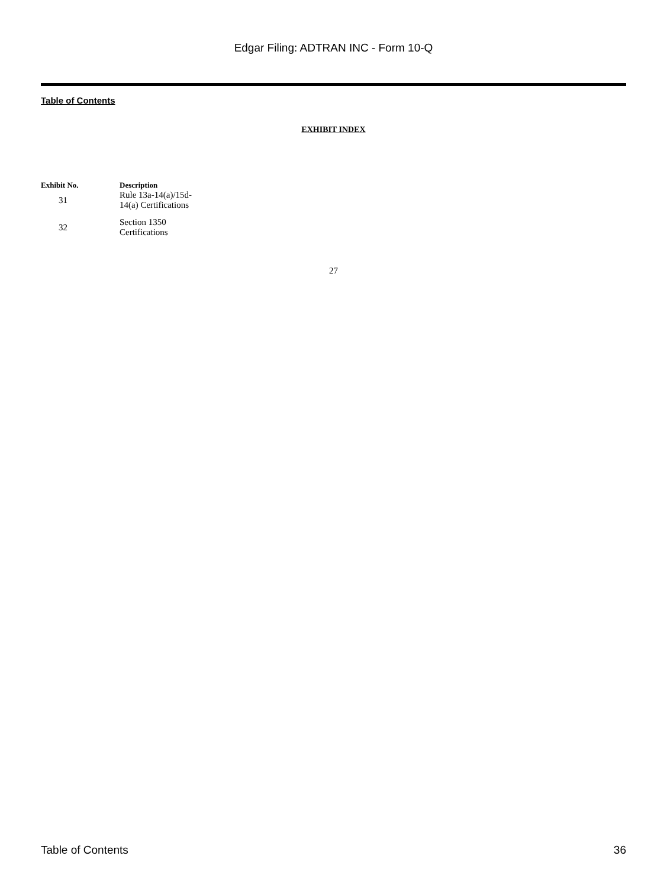Edgar Filing: ADTRAN INC - Form 10-Q
Table of Contents
EXHIBIT INDEX
| Exhibit No. | Description |
| --- | --- |
| 31 | Rule 13a-14(a)/15d-14(a) Certifications |
| 32 | Section 1350 Certifications |
27
Table of Contents 36